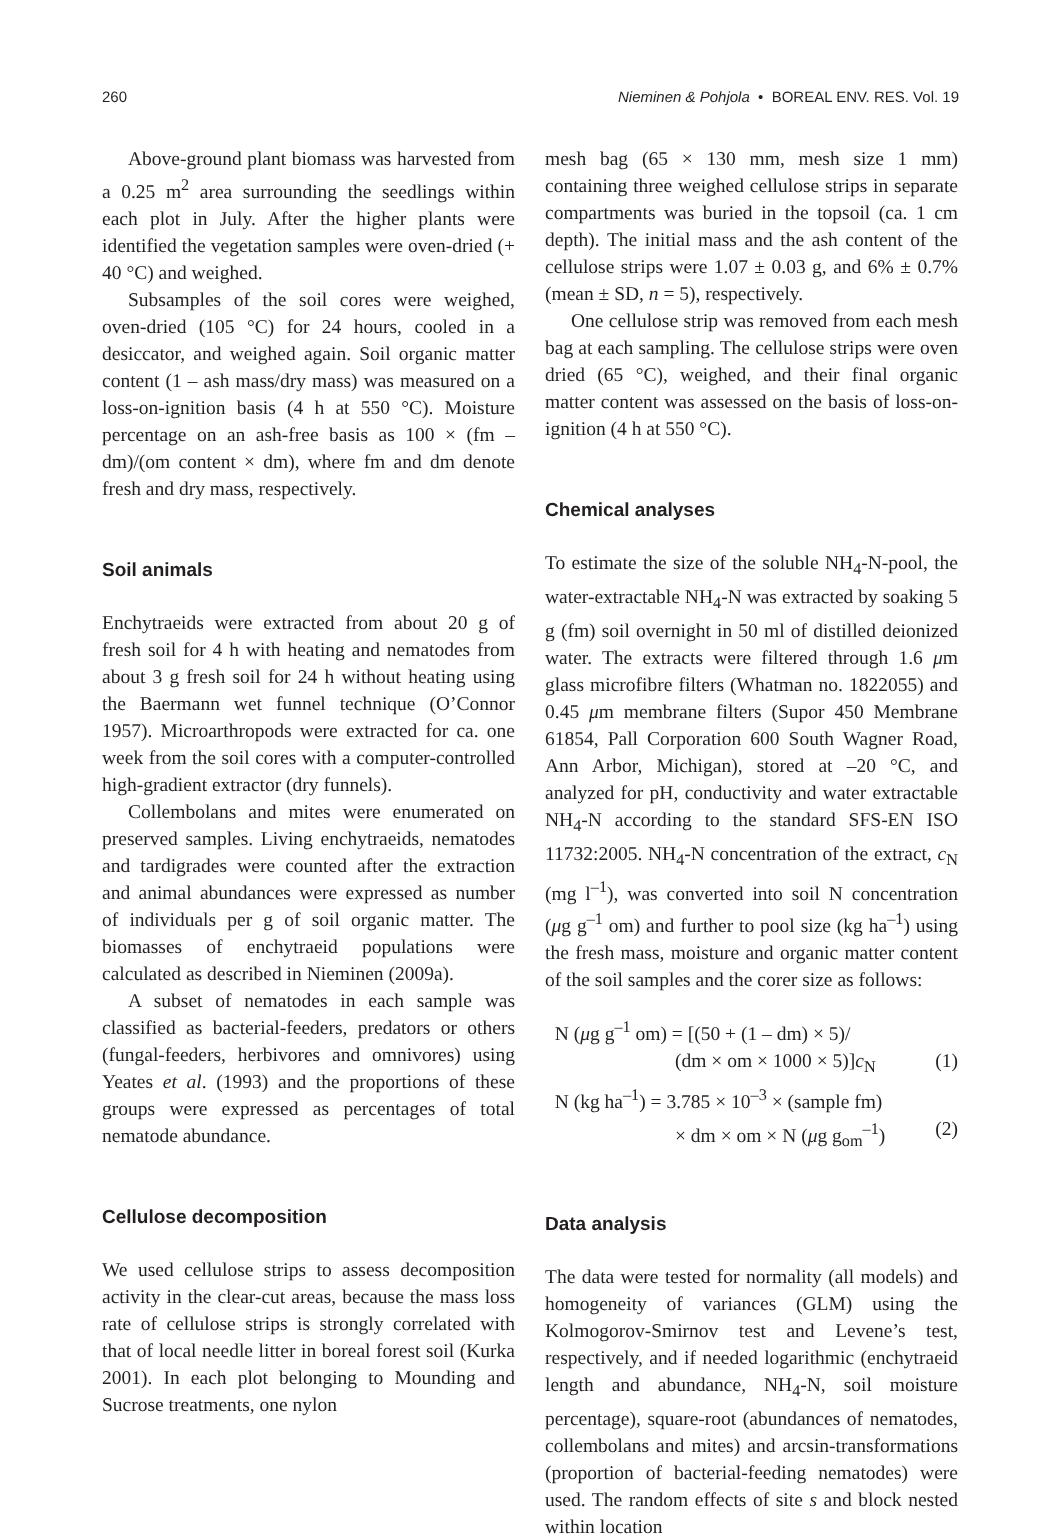260 Nieminen & Pohjola • BOREAL ENV. RES. Vol. 19
Above-ground plant biomass was harvested from a 0.25 m<sup>2</sup> area surrounding the seedlings within each plot in July. After the higher plants were identified the vegetation samples were oven-dried (+ 40 °C) and weighed.
Subsamples of the soil cores were weighed, oven-dried (105 °C) for 24 hours, cooled in a desiccator, and weighed again. Soil organic matter content (1 – ash mass/dry mass) was measured on a loss-on-ignition basis (4 h at 550 °C). Moisture percentage on an ash-free basis as 100 × (fm – dm)/(om content × dm), where fm and dm denote fresh and dry mass, respectively.
Soil animals
Enchytraeids were extracted from about 20 g of fresh soil for 4 h with heating and nematodes from about 3 g fresh soil for 24 h without heating using the Baermann wet funnel technique (O’Connor 1957). Microarthropods were extracted for ca. one week from the soil cores with a computer-controlled high-gradient extractor (dry funnels).
Collembolans and mites were enumerated on preserved samples. Living enchytraeids, nematodes and tardigrades were counted after the extraction and animal abundances were expressed as number of individuals per g of soil organic matter. The biomasses of enchytraeid populations were calculated as described in Nieminen (2009a).
A subset of nematodes in each sample was classified as bacterial-feeders, predators or others (fungal-feeders, herbivores and omnivores) using Yeates et al. (1993) and the proportions of these groups were expressed as percentages of total nematode abundance.
Cellulose decomposition
We used cellulose strips to assess decomposition activity in the clear-cut areas, because the mass loss rate of cellulose strips is strongly correlated with that of local needle litter in boreal forest soil (Kurka 2001). In each plot belonging to Mounding and Sucrose treatments, one nylon
mesh bag (65 × 130 mm, mesh size 1 mm) containing three weighed cellulose strips in separate compartments was buried in the topsoil (ca. 1 cm depth). The initial mass and the ash content of the cellulose strips were 1.07 ± 0.03 g, and 6% ± 0.7% (mean ± SD, n = 5), respectively.
One cellulose strip was removed from each mesh bag at each sampling. The cellulose strips were oven dried (65 °C), weighed, and their final organic matter content was assessed on the basis of loss-on-ignition (4 h at 550 °C).
Chemical analyses
To estimate the size of the soluble NH<sub>4</sub>-N-pool, the water-extractable NH<sub>4</sub>-N was extracted by soaking 5 g (fm) soil overnight in 50 ml of distilled deionized water. The extracts were filtered through 1.6 μm glass microfibre filters (Whatman no. 1822055) and 0.45 μm membrane filters (Supor 450 Membrane 61854, Pall Corporation 600 South Wagner Road, Ann Arbor, Michigan), stored at –20 °C, and analyzed for pH, conductivity and water extractable NH<sub>4</sub>-N according to the standard SFS-EN ISO 11732:2005. NH<sub>4</sub>-N concentration of the extract, c<sub>N</sub> (mg l<sup>–1</sup>), was converted into soil N concentration (μg g<sup>–1</sup> om) and further to pool size (kg ha<sup>–1</sup>) using the fresh mass, moisture and organic matter content of the soil samples and the corer size as follows:
N (μg g<sup>–1</sup> om) = [(50 + (1 – dm) × 5)/
(dm × om × 1000 × 5)]c<sub>N</sub> (1)
N (kg ha<sup>–1</sup>) = 3.785 × 10<sup>–3</sup> × (sample fm)
× dm × om × N (μg g<sub>om</sub><sup>–1</sup>) (2)
Data analysis
The data were tested for normality (all models) and homogeneity of variances (GLM) using the Kolmogorov-Smirnov test and Levene’s test, respectively, and if needed logarithmic (enchytraeid length and abundance, NH<sub>4</sub>-N, soil moisture percentage), square-root (abundances of nematodes, collembolans and mites) and arcsin-transformations (proportion of bacterial-feeding nematodes) were used. The random effects of site s and block nested within location